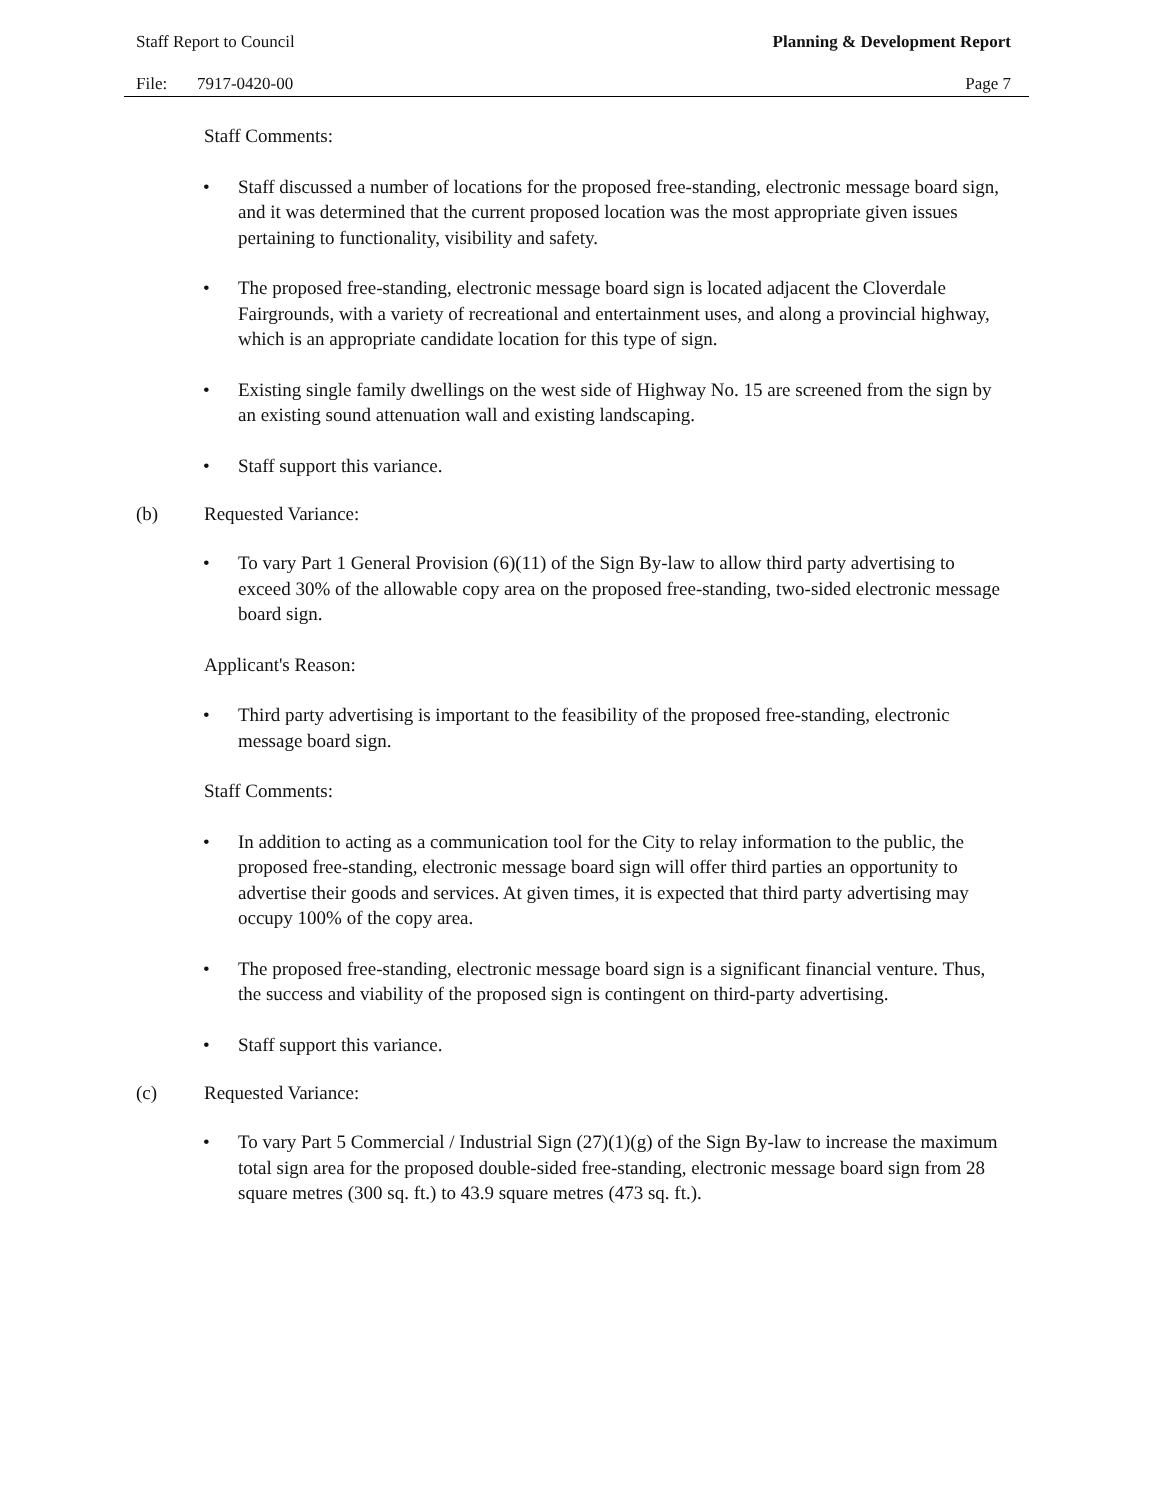Staff Report to Council Planning & Development Report
File: 7917-0420-00 Page 7
Staff Comments:
• Staff discussed a number of locations for the proposed free-standing, electronic message board sign, and it was determined that the current proposed location was the most appropriate given issues pertaining to functionality, visibility and safety.
• The proposed free-standing, electronic message board sign is located adjacent the Cloverdale Fairgrounds, with a variety of recreational and entertainment uses, and along a provincial highway, which is an appropriate candidate location for this type of sign.
• Existing single family dwellings on the west side of Highway No. 15 are screened from the sign by an existing sound attenuation wall and existing landscaping.
• Staff support this variance.
(b) Requested Variance:
• To vary Part 1 General Provision (6)(11) of the Sign By-law to allow third party advertising to exceed 30% of the allowable copy area on the proposed free-standing, two-sided electronic message board sign.
Applicant's Reason:
• Third party advertising is important to the feasibility of the proposed free-standing, electronic message board sign.
Staff Comments:
• In addition to acting as a communication tool for the City to relay information to the public, the proposed free-standing, electronic message board sign will offer third parties an opportunity to advertise their goods and services. At given times, it is expected that third party advertising may occupy 100% of the copy area.
• The proposed free-standing, electronic message board sign is a significant financial venture. Thus, the success and viability of the proposed sign is contingent on third-party advertising.
• Staff support this variance.
(c) Requested Variance:
• To vary Part 5 Commercial / Industrial Sign (27)(1)(g) of the Sign By-law to increase the maximum total sign area for the proposed double-sided free-standing, electronic message board sign from 28 square metres (300 sq. ft.) to 43.9 square metres (473 sq. ft.).